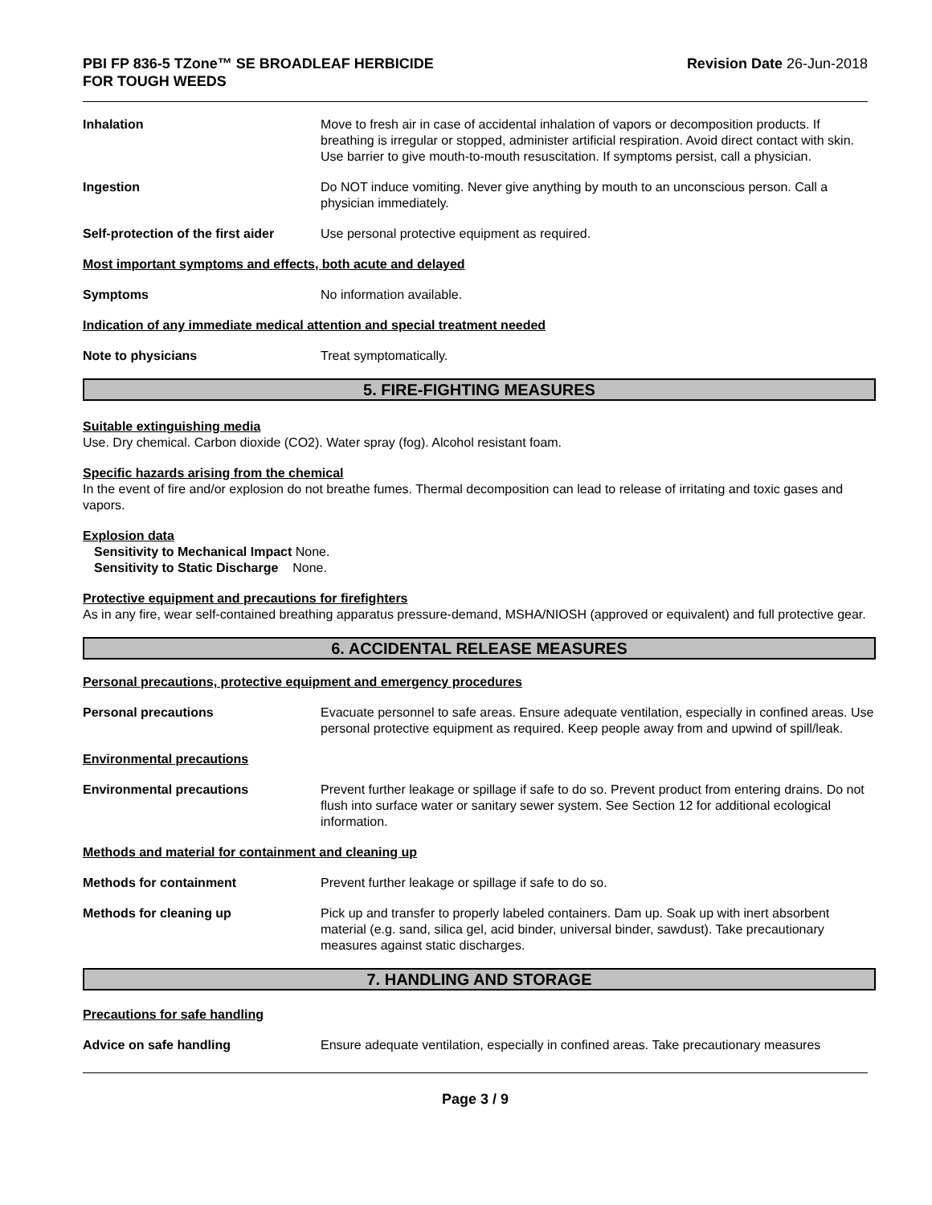PBI FP 836-5 TZone™ SE BROADLEAF HERBICIDE
FOR TOUGH WEEDS
Revision Date 26-Jun-2018
Inhalation Move to fresh air in case of accidental inhalation of vapors or decomposition products. If breathing is irregular or stopped, administer artificial respiration. Avoid direct contact with skin. Use barrier to give mouth-to-mouth resuscitation. If symptoms persist, call a physician.
Ingestion Do NOT induce vomiting. Never give anything by mouth to an unconscious person. Call a physician immediately.
Self-protection of the first aider
Use personal protective equipment as required.
Most important symptoms and effects, both acute and delayed
Symptoms No information available.
Indication of any immediate medical attention and special treatment needed
Note to physicians Treat symptomatically.
5. FIRE-FIGHTING MEASURES
Suitable extinguishing media
Use. Dry chemical. Carbon dioxide (CO2). Water spray (fog). Alcohol resistant foam.
Specific hazards arising from the chemical
In the event of fire and/or explosion do not breathe fumes. Thermal decomposition can lead to release of irritating and toxic gases and vapors.
Explosion data
Sensitivity to Mechanical Impact None.
Sensitivity to Static Discharge None.
Protective equipment and precautions for firefighters
As in any fire, wear self-contained breathing apparatus pressure-demand, MSHA/NIOSH (approved or equivalent) and full protective gear.
6. ACCIDENTAL RELEASE MEASURES
Personal precautions, protective equipment and emergency procedures
Personal precautions Evacuate personnel to safe areas. Ensure adequate ventilation, especially in confined areas. Use personal protective equipment as required. Keep people away from and upwind of spill/leak.
Environmental precautions
Environmental precautions Prevent further leakage or spillage if safe to do so. Prevent product from entering drains. Do not flush into surface water or sanitary sewer system. See Section 12 for additional ecological information.
Methods and material for containment and cleaning up
Methods for containment Prevent further leakage or spillage if safe to do so.
Methods for cleaning up Pick up and transfer to properly labeled containers. Dam up. Soak up with inert absorbent material (e.g. sand, silica gel, acid binder, universal binder, sawdust). Take precautionary measures against static discharges.
7. HANDLING AND STORAGE
Precautions for safe handling
Advice on safe handling Ensure adequate ventilation, especially in confined areas. Take precautionary measures
Page 3 / 9